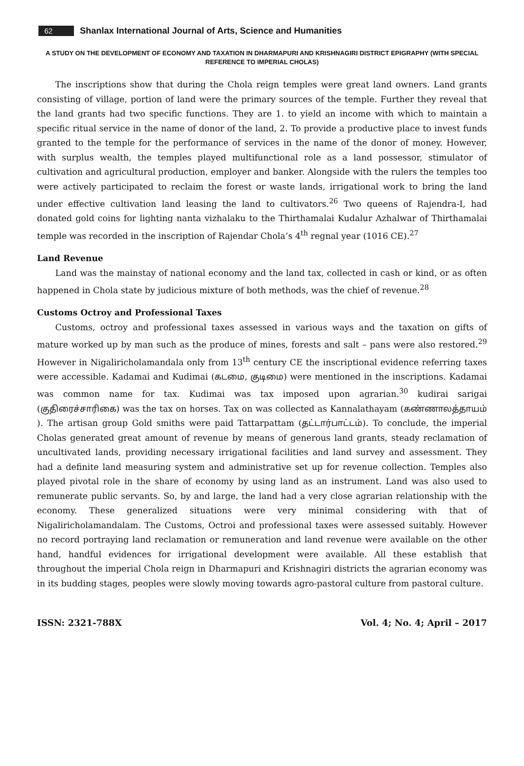62 Shanlax International Journal of Arts, Science and Humanities
A STUDY ON THE DEVELOPMENT OF ECONOMY AND TAXATION IN DHARMAPURI AND KRISHNAGIRI DISTRICT EPIGRAPHY (WITH SPECIAL REFERENCE TO IMPERIAL CHOLAS)
The inscriptions show that during the Chola reign temples were great land owners. Land grants consisting of village, portion of land were the primary sources of the temple. Further they reveal that the land grants had two specific functions. They are 1. to yield an income with which to maintain a specific ritual service in the name of donor of the land, 2. To provide a productive place to invest funds granted to the temple for the performance of services in the name of the donor of money. However, with surplus wealth, the temples played multifunctional role as a land possessor, stimulator of cultivation and agricultural production, employer and banker. Alongside with the rulers the temples too were actively participated to reclaim the forest or waste lands, irrigational work to bring the land under effective cultivation land leasing the land to cultivators.<sup>26</sup> Two queens of Rajendra-I, had donated gold coins for lighting nanta vizhalaku to the Thirthamalai Kudalur Azhalwar of Thirthamalai temple was recorded in the inscription of Rajendar Chola’s 4<sup>th</sup> regnal year (1016 CE).<sup>27</sup>
Land Revenue
Land was the mainstay of national economy and the land tax, collected in cash or kind, or as often happened in Chola state by judicious mixture of both methods, was the chief of revenue.<sup>28</sup>
Customs Octroy and Professional Taxes
Customs, octroy and professional taxes assessed in various ways and the taxation on gifts of mature worked up by man such as the produce of mines, forests and salt – pans were also restored.<sup>29</sup> However in Nigaliricholamandala only from 13<sup>th</sup> century CE the inscriptional evidence referring taxes were accessible. Kadamai and Kudimai (கடமை, குடிமை) were mentioned in the inscriptions. Kadamai was common name for tax. Kudimai was tax imposed upon agrarian.<sup>30</sup> kudirai sarigai (குதிரைச்சாரிகை) was the tax on horses. Tax on was collected as Kannalathayam (கண்ணாலத்தாயம் ). The artisan group Gold smiths were paid Tattarpattam (தட்டார்பாட்டம்). To conclude, the imperial Cholas generated great amount of revenue by means of generous land grants, steady reclamation of uncultivated lands, providing necessary irrigational facilities and land survey and assessment. They had a definite land measuring system and administrative set up for revenue collection. Temples also played pivotal role in the share of economy by using land as an instrument. Land was also used to remunerate public servants. So, by and large, the land had a very close agrarian relationship with the economy. These generalized situations were very minimal considering with that of Nigaliricholamandalam. The Customs, Octroi and professional taxes were assessed suitably. However no record portraying land reclamation or remuneration and land revenue were available on the other hand, handful evidences for irrigational development were available. All these establish that throughout the imperial Chola reign in Dharmapuri and Krishnagiri districts the agrarian economy was in its budding stages, peoples were slowly moving towards agro-pastoral culture from pastoral culture.
ISSN: 2321-788X Vol. 4; No. 4; April – 2017